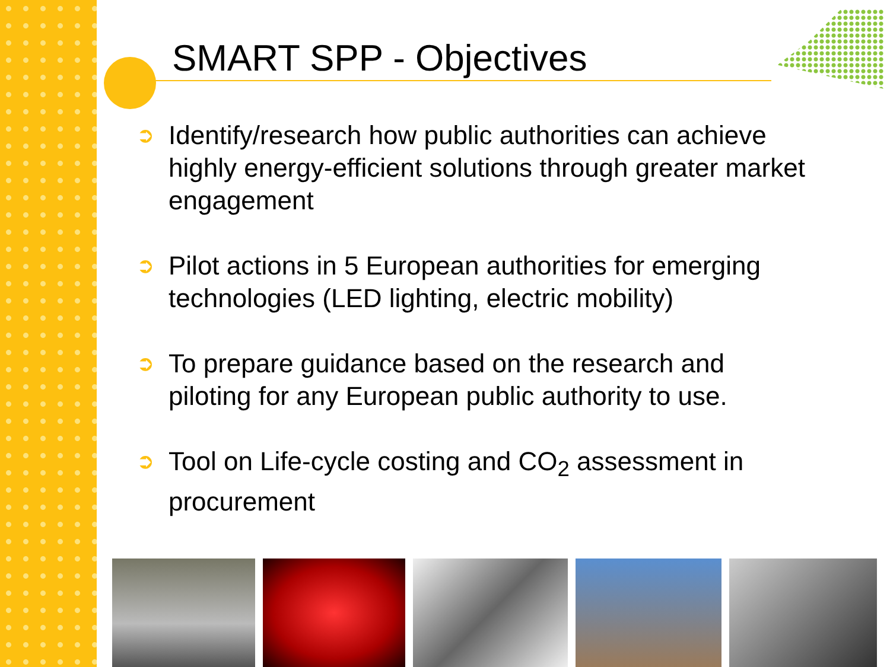SMART SPP - Objectives
➲ Identify/research how public authorities can achieve highly energy-efficient solutions through greater market engagement
➲ Pilot actions in 5 European authorities for emerging technologies (LED lighting, electric mobility)
➲ To prepare guidance based on the research and piloting for any European public authority to use.
➲ Tool on Life-cycle costing and CO<sub>2</sub> assessment in procurement